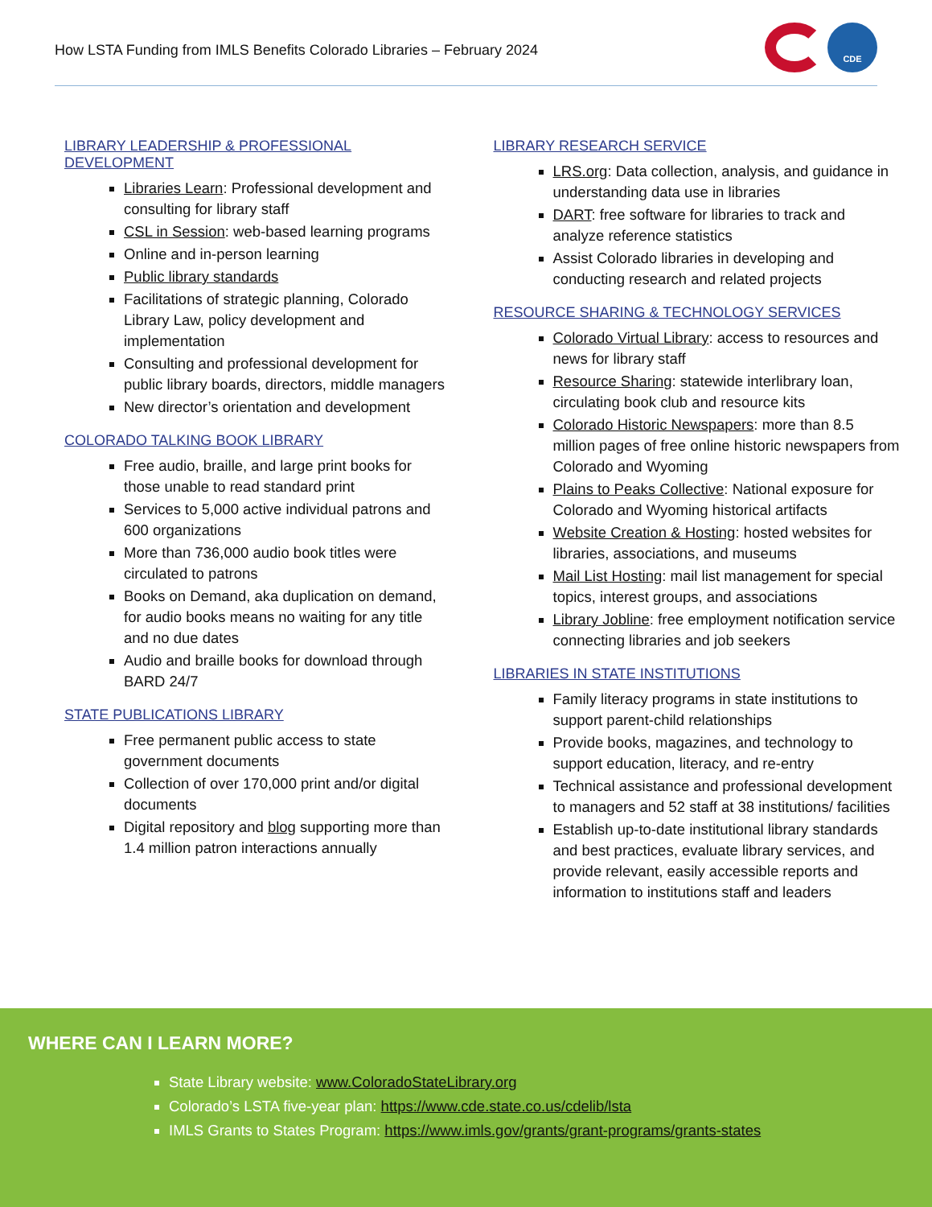How LSTA Funding from IMLS Benefits Colorado Libraries – February 2024
CDE
LIBRARY LEADERSHIP & PROFESSIONAL DEVELOPMENT
Libraries Learn: Professional development and consulting for library staff
CSL in Session: web-based learning programs
Online and in-person learning
Public library standards
Facilitations of strategic planning, Colorado Library Law, policy development and implementation
Consulting and professional development for public library boards, directors, middle managers
New director’s orientation and development
COLORADO TALKING BOOK LIBRARY
Free audio, braille, and large print books for those unable to read standard print
Services to 5,000 active individual patrons and 600 organizations
More than 736,000 audio book titles were circulated to patrons
Books on Demand, aka duplication on demand, for audio books means no waiting for any title and no due dates
Audio and braille books for download through BARD 24/7
STATE PUBLICATIONS LIBRARY
Free permanent public access to state government documents
Collection of over 170,000 print and/or digital documents
Digital repository and blog supporting more than 1.4 million patron interactions annually
LIBRARY RESEARCH SERVICE
LRS.org: Data collection, analysis, and guidance in understanding data use in libraries
DART: free software for libraries to track and analyze reference statistics
Assist Colorado libraries in developing and conducting research and related projects
RESOURCE SHARING & TECHNOLOGY SERVICES
Colorado Virtual Library: access to resources and news for library staff
Resource Sharing: statewide interlibrary loan, circulating book club and resource kits
Colorado Historic Newspapers: more than 8.5 million pages of free online historic newspapers from Colorado and Wyoming
Plains to Peaks Collective: National exposure for Colorado and Wyoming historical artifacts
Website Creation & Hosting: hosted websites for libraries, associations, and museums
Mail List Hosting: mail list management for special topics, interest groups, and associations
Library Jobline: free employment notification service connecting libraries and job seekers
LIBRARIES IN STATE INSTITUTIONS
Family literacy programs in state institutions to support parent-child relationships
Provide books, magazines, and technology to support education, literacy, and re-entry
Technical assistance and professional development to managers and 52 staff at 38 institutions/ facilities
Establish up-to-date institutional library standards and best practices, evaluate library services, and provide relevant, easily accessible reports and information to institutions staff and leaders
WHERE CAN I LEARN MORE?
State Library website: www.ColoradoStateLibrary.org
Colorado’s LSTA five-year plan: https://www.cde.state.co.us/cdelib/lsta
IMLS Grants to States Program: https://www.imls.gov/grants/grant-programs/grants-states